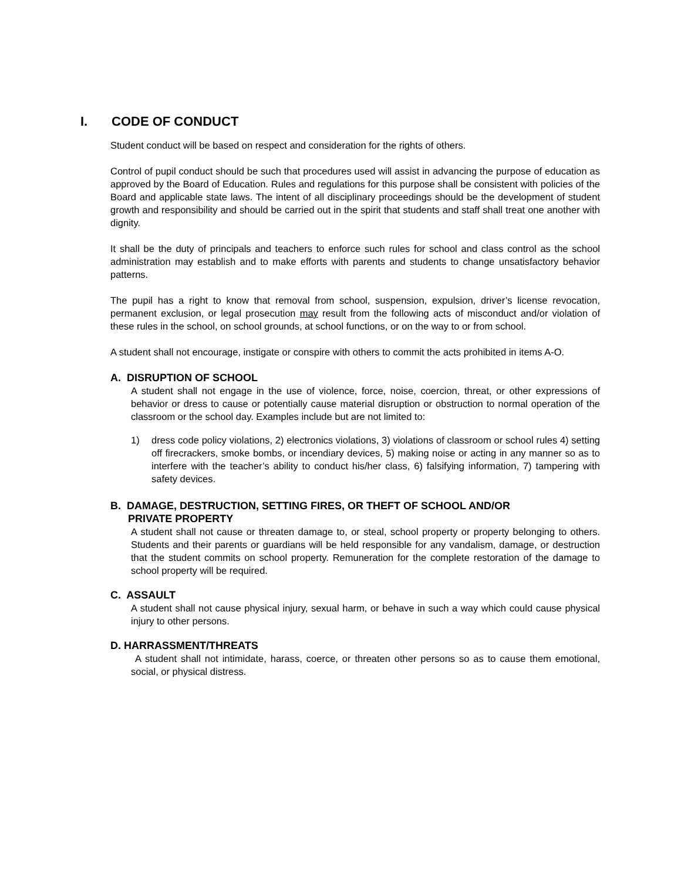I. CODE OF CONDUCT
Student conduct will be based on respect and consideration for the rights of others.
Control of pupil conduct should be such that procedures used will assist in advancing the purpose of education as approved by the Board of Education. Rules and regulations for this purpose shall be consistent with policies of the Board and applicable state laws. The intent of all disciplinary proceedings should be the development of student growth and responsibility and should be carried out in the spirit that students and staff shall treat one another with dignity.
It shall be the duty of principals and teachers to enforce such rules for school and class control as the school administration may establish and to make efforts with parents and students to change unsatisfactory behavior patterns.
The pupil has a right to know that removal from school, suspension, expulsion, driver’s license revocation, permanent exclusion, or legal prosecution may result from the following acts of misconduct and/or violation of these rules in the school, on school grounds, at school functions, or on the way to or from school.
A student shall not encourage, instigate or conspire with others to commit the acts prohibited in items A-O.
A. DISRUPTION OF SCHOOL
A student shall not engage in the use of violence, force, noise, coercion, threat, or other expressions of behavior or dress to cause or potentially cause material disruption or obstruction to normal operation of the classroom or the school day. Examples include but are not limited to:
1) dress code policy violations, 2) electronics violations, 3) violations of classroom or school rules 4) setting off firecrackers, smoke bombs, or incendiary devices, 5) making noise or acting in any manner so as to interfere with the teacher’s ability to conduct his/her class, 6) falsifying information, 7) tampering with safety devices.
B. DAMAGE, DESTRUCTION, SETTING FIRES, OR THEFT OF SCHOOL AND/OR
PRIVATE PROPERTY
A student shall not cause or threaten damage to, or steal, school property or property belonging to others. Students and their parents or guardians will be held responsible for any vandalism, damage, or destruction that the student commits on school property. Remuneration for the complete restoration of the damage to school property will be required.
C. ASSAULT
A student shall not cause physical injury, sexual harm, or behave in such a way which could cause physical injury to other persons.
D. HARRASSMENT/THREATS
A student shall not intimidate, harass, coerce, or threaten other persons so as to cause them emotional, social, or physical distress.